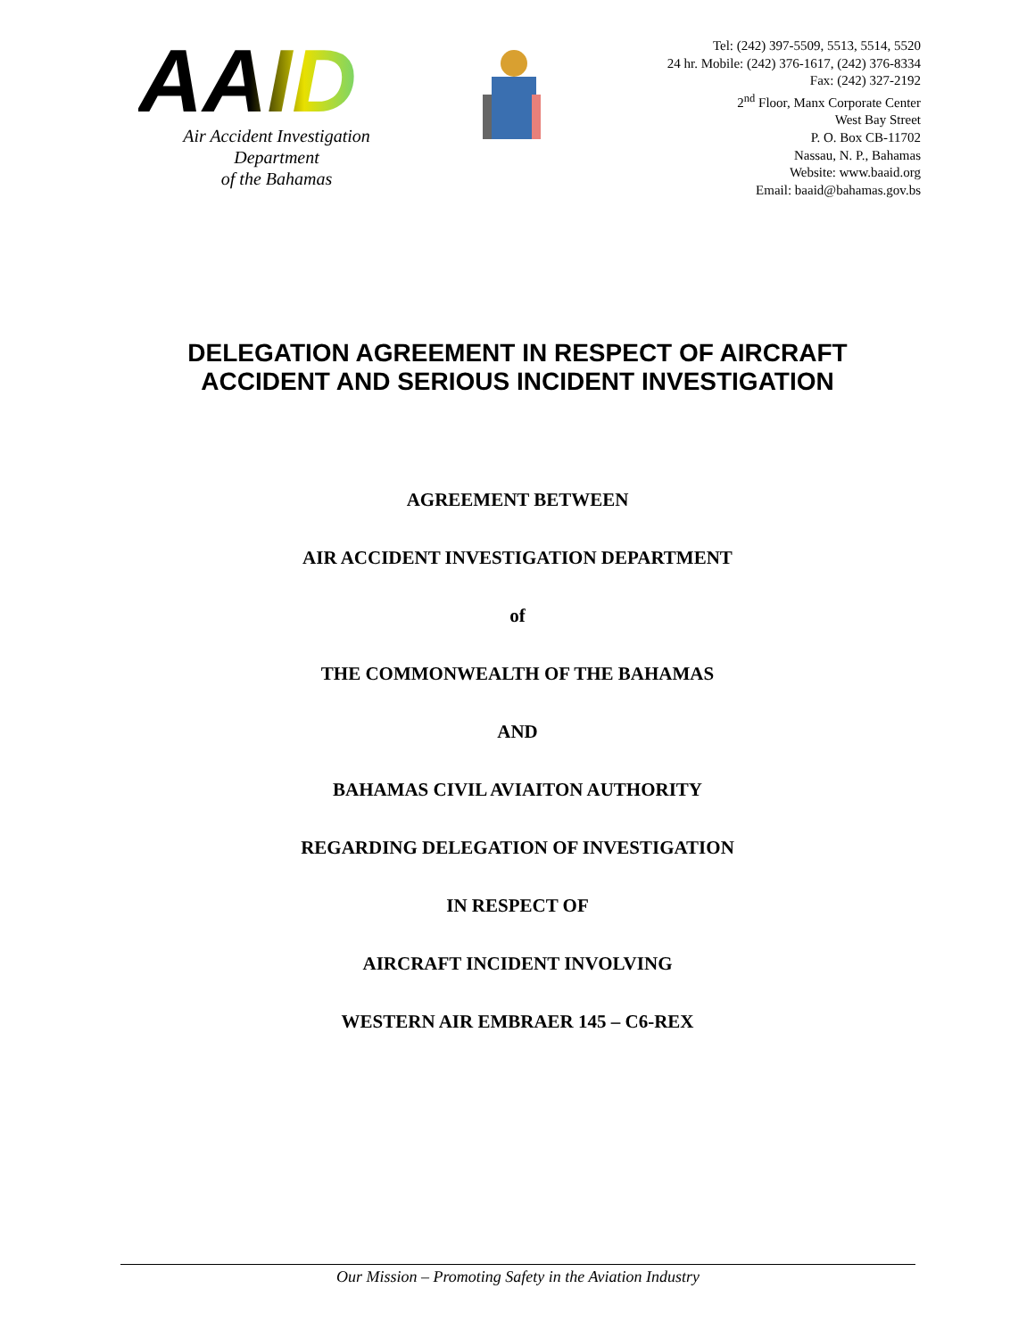AAID
Air Accident Investigation Department
of the Bahamas
Tel: (242) 397-5509, 5513, 5514, 5520
24 hr. Mobile: (242) 376-1617, (242) 376-8334
Fax: (242) 327-2192
2<sup>nd</sup> Floor, Manx Corporate Center
West Bay Street
P. O. Box CB-11702
Nassau, N. P., Bahamas
Website: www.baaid.org
Email: baaid@bahamas.gov.bs
DELEGATION AGREEMENT IN RESPECT OF AIRCRAFT
ACCIDENT AND SERIOUS INCIDENT INVESTIGATION
AGREEMENT BETWEEN
AIR ACCIDENT INVESTIGATION DEPARTMENT
of
THE COMMONWEALTH OF THE BAHAMAS
AND
BAHAMAS CIVIL AVIAITON AUTHORITY
REGARDING DELEGATION OF INVESTIGATION
IN RESPECT OF
AIRCRAFT INCIDENT INVOLVING
WESTERN AIR EMBRAER 145 – C6-REX
Our Mission – Promoting Safety in the Aviation Industry